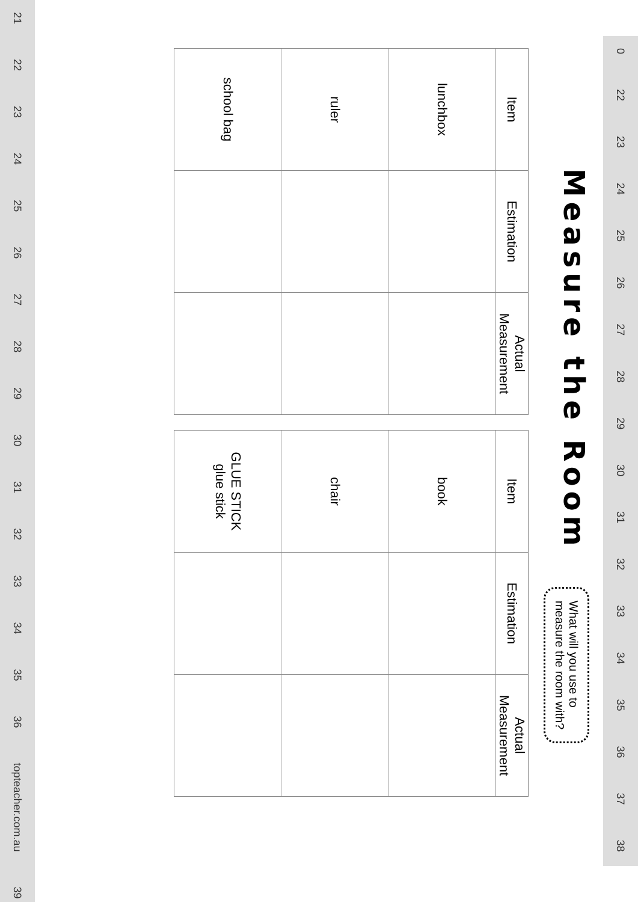0 22 23 24 25 26 27 28 29 30 31 32 33 34 35 36 37 38
Measure the Room
What will you use to
measure the room with?
| Item | Estimation | Actual Measurement |
| --- | --- | --- |
| lunchbox | | |
| ruler | | |
| school bag | | |
| Item | Estimation | Actual Measurement |
| --- | --- | --- |
| book | | |
| chair | | |
| GLUE STICK glue stick | | |
21 22 23 24 25 26 27 28 29 30 31 32 33 34 35 36 topteacher.com.au 39